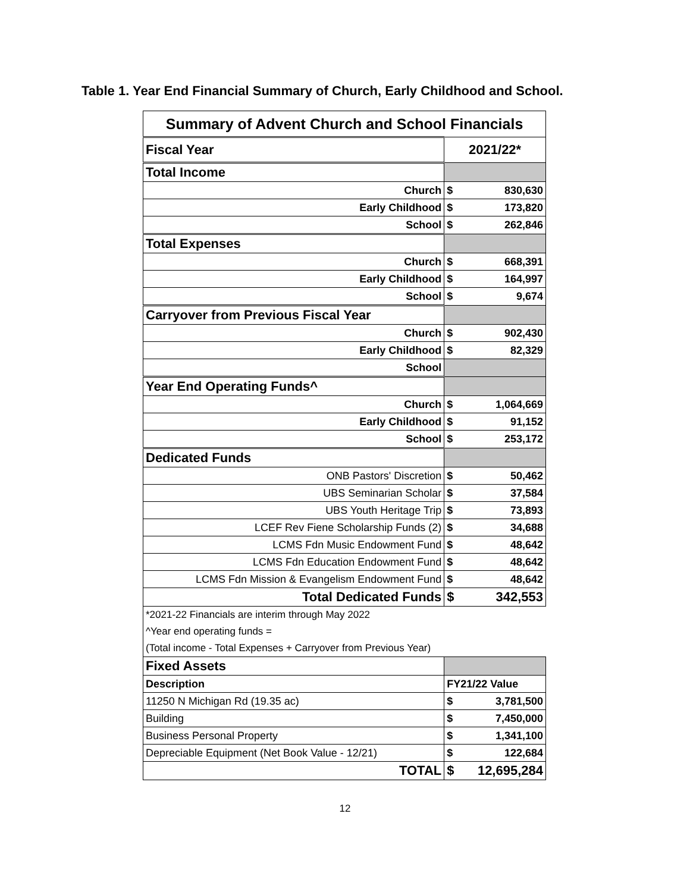Table 1. Year End Financial Summary of Church, Early Childhood and School.
| Summary of Advent Church and School Financials | | |
| Fiscal Year | 2021/22* | |
| Total Income | | |
| Church | $ | 830,630 |
| Early Childhood | $ | 173,820 |
| School | $ | 262,846 |
| Total Expenses | | |
| Church | $ | 668,391 |
| Early Childhood | $ | 164,997 |
| School | $ | 9,674 |
| Carryover from Previous Fiscal Year | | |
| Church | $ | 902,430 |
| Early Childhood | $ | 82,329 |
| School | | |
| Year End Operating Funds^ | | |
| Church | $ | 1,064,669 |
| Early Childhood | $ | 91,152 |
| School | $ | 253,172 |
| Dedicated Funds | | |
| ONB Pastors' Discretion | $ | 50,462 |
| UBS Seminarian Scholar | $ | 37,584 |
| UBS Youth Heritage Trip | $ | 73,893 |
| LCEF Rev Fiene Scholarship Funds (2) | $ | 34,688 |
| LCMS Fdn Music Endowment Fund | $ | 48,642 |
| LCMS Fdn Education Endowment Fund | $ | 48,642 |
| LCMS Fdn Mission & Evangelism Endowment Fund | $ | 48,642 |
| Total Dedicated Funds | $ | 342,553 |
| *2021-22 Financials are interim through May 2022 | | |
| ^Year end operating funds = | | |
| (Total income - Total Expenses + Carryover from Previous Year) | | |
| Fixed Assets | | |
| Description | FY21/22 Value | |
| 11250 N Michigan Rd (19.35 ac) | $ | 3,781,500 |
| Building | $ | 7,450,000 |
| Business Personal Property | $ | 1,341,100 |
| Depreciable Equipment (Net Book Value - 12/21) | $ | 122,684 |
| TOTAL | $ | 12,695,284 |
12